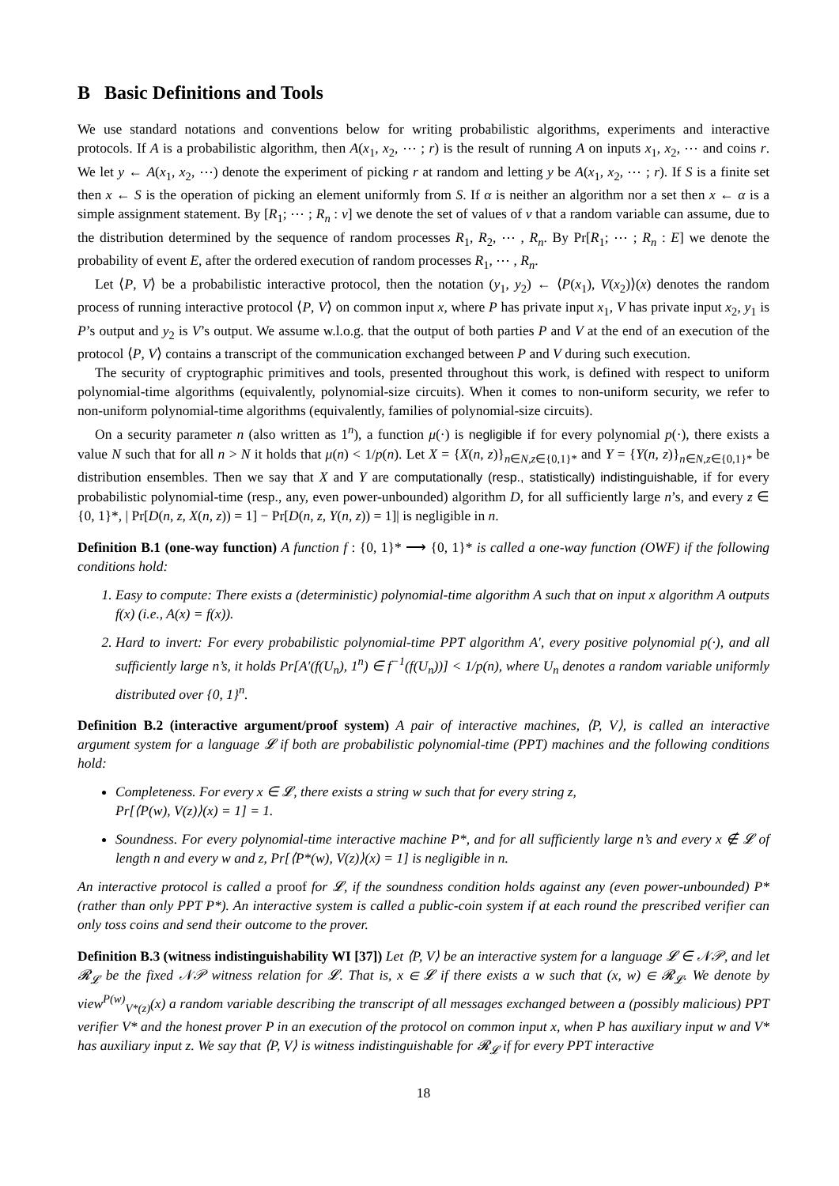B Basic Definitions and Tools
We use standard notations and conventions below for writing probabilistic algorithms, experiments and interactive protocols. If A is a probabilistic algorithm, then A(x<sub>1</sub>, x<sub>2</sub>, ⋯ ; r) is the result of running A on inputs x<sub>1</sub>, x<sub>2</sub>, ⋯ and coins r. We let y ← A(x<sub>1</sub>, x<sub>2</sub>, ⋯) denote the experiment of picking r at random and letting y be A(x<sub>1</sub>, x<sub>2</sub>, ⋯ ; r). If S is a finite set then x ← S is the operation of picking an element uniformly from S. If α is neither an algorithm nor a set then x ← α is a simple assignment statement. By [R<sub>1</sub>; ⋯ ; R<sub>n</sub> : v] we denote the set of values of v that a random variable can assume, due to the distribution determined by the sequence of random processes R<sub>1</sub>, R<sub>2</sub>, ⋯ , R<sub>n</sub>. By Pr[R<sub>1</sub>; ⋯ ; R<sub>n</sub> : E] we denote the probability of event E, after the ordered execution of random processes R<sub>1</sub>, ⋯ , R<sub>n</sub>.
Let ⟨P, V⟩ be a probabilistic interactive protocol, then the notation (y<sub>1</sub>, y<sub>2</sub>) ← ⟨P(x<sub>1</sub>), V(x<sub>2</sub>)⟩(x) denotes the random process of running interactive protocol ⟨P, V⟩ on common input x, where P has private input x<sub>1</sub>, V has private input x<sub>2</sub>, y<sub>1</sub> is P’s output and y<sub>2</sub> is V’s output. We assume w.l.o.g. that the output of both parties P and V at the end of an execution of the protocol ⟨P, V⟩ contains a transcript of the communication exchanged between P and V during such execution.
The security of cryptographic primitives and tools, presented throughout this work, is defined with respect to uniform polynomial-time algorithms (equivalently, polynomial-size circuits). When it comes to non-uniform security, we refer to non-uniform polynomial-time algorithms (equivalently, families of polynomial-size circuits).
On a security parameter n (also written as 1<sup>n</sup>), a function μ(·) is negligible if for every polynomial p(·), there exists a value N such that for all n > N it holds that μ(n) < 1/p(n). Let X = {X(n, z)}<sub>n∈N,z∈{0,1}*</sub> and Y = {Y(n, z)}<sub>n∈N,z∈{0,1}*</sub> be distribution ensembles. Then we say that X and Y are computationally (resp., statistically) indistinguishable, if for every probabilistic polynomial-time (resp., any, even power-unbounded) algorithm D, for all sufficiently large n’s, and every z ∈ {0, 1}*, | Pr[D(n, z, X(n, z)) = 1] − Pr[D(n, z, Y(n, z)) = 1]| is negligible in n.
Definition B.1 (one-way function) A function f : {0, 1}* ⟶ {0, 1}* is called a one-way function (OWF) if the following conditions hold:
1. Easy to compute: There exists a (deterministic) polynomial-time algorithm A such that on input x algorithm A outputs f(x) (i.e., A(x) = f(x)).
2. Hard to invert: For every probabilistic polynomial-time PPT algorithm A′, every positive polynomial p(·), and all sufficiently large n’s, it holds Pr[A′(f(U<sub>n</sub>), 1<sup>n</sup>) ∈ f<sup>−1</sup>(f(U<sub>n</sub>))] < 1/p(n), where U<sub>n</sub> denotes a random variable uniformly distributed over {0, 1}<sup>n</sup>.
Definition B.2 (interactive argument/proof system) A pair of interactive machines, ⟨P, V⟩, is called an interactive argument system for a language 𝓛 if both are probabilistic polynomial-time (PPT) machines and the following conditions hold:
Completeness. For every x ∈ 𝓛, there exists a string w such that for every string z,
Pr[⟨P(w), V(z)⟩(x) = 1] = 1.
Soundness. For every polynomial-time interactive machine P*, and for all sufficiently large n’s and every x ∉ 𝓛 of length n and every w and z, Pr[⟨P*(w), V(z)⟩(x) = 1] is negligible in n.
An interactive protocol is called a proof for 𝓛, if the soundness condition holds against any (even power-unbounded) P* (rather than only PPT P*). An interactive system is called a public-coin system if at each round the prescribed verifier can only toss coins and send their outcome to the prover.
Definition B.3 (witness indistinguishability WI [37]) Let ⟨P, V⟩ be an interactive system for a language 𝓛 ∈ 𝒩𝒫, and let 𝓡<sub>𝓛</sub> be the fixed 𝒩𝒫 witness relation for 𝓛. That is, x ∈ 𝓛 if there exists a w such that (x, w) ∈ 𝓡<sub>𝓛</sub>. We denote by view<sup>P(w)</sup><sub>V*(z)</sub>(x) a random variable describing the transcript of all messages exchanged between a (possibly malicious) PPT verifier V* and the honest prover P in an execution of the protocol on common input x, when P has auxiliary input w and V* has auxiliary input z. We say that ⟨P, V⟩ is witness indistinguishable for 𝓡<sub>𝓛</sub> if for every PPT interactive
18